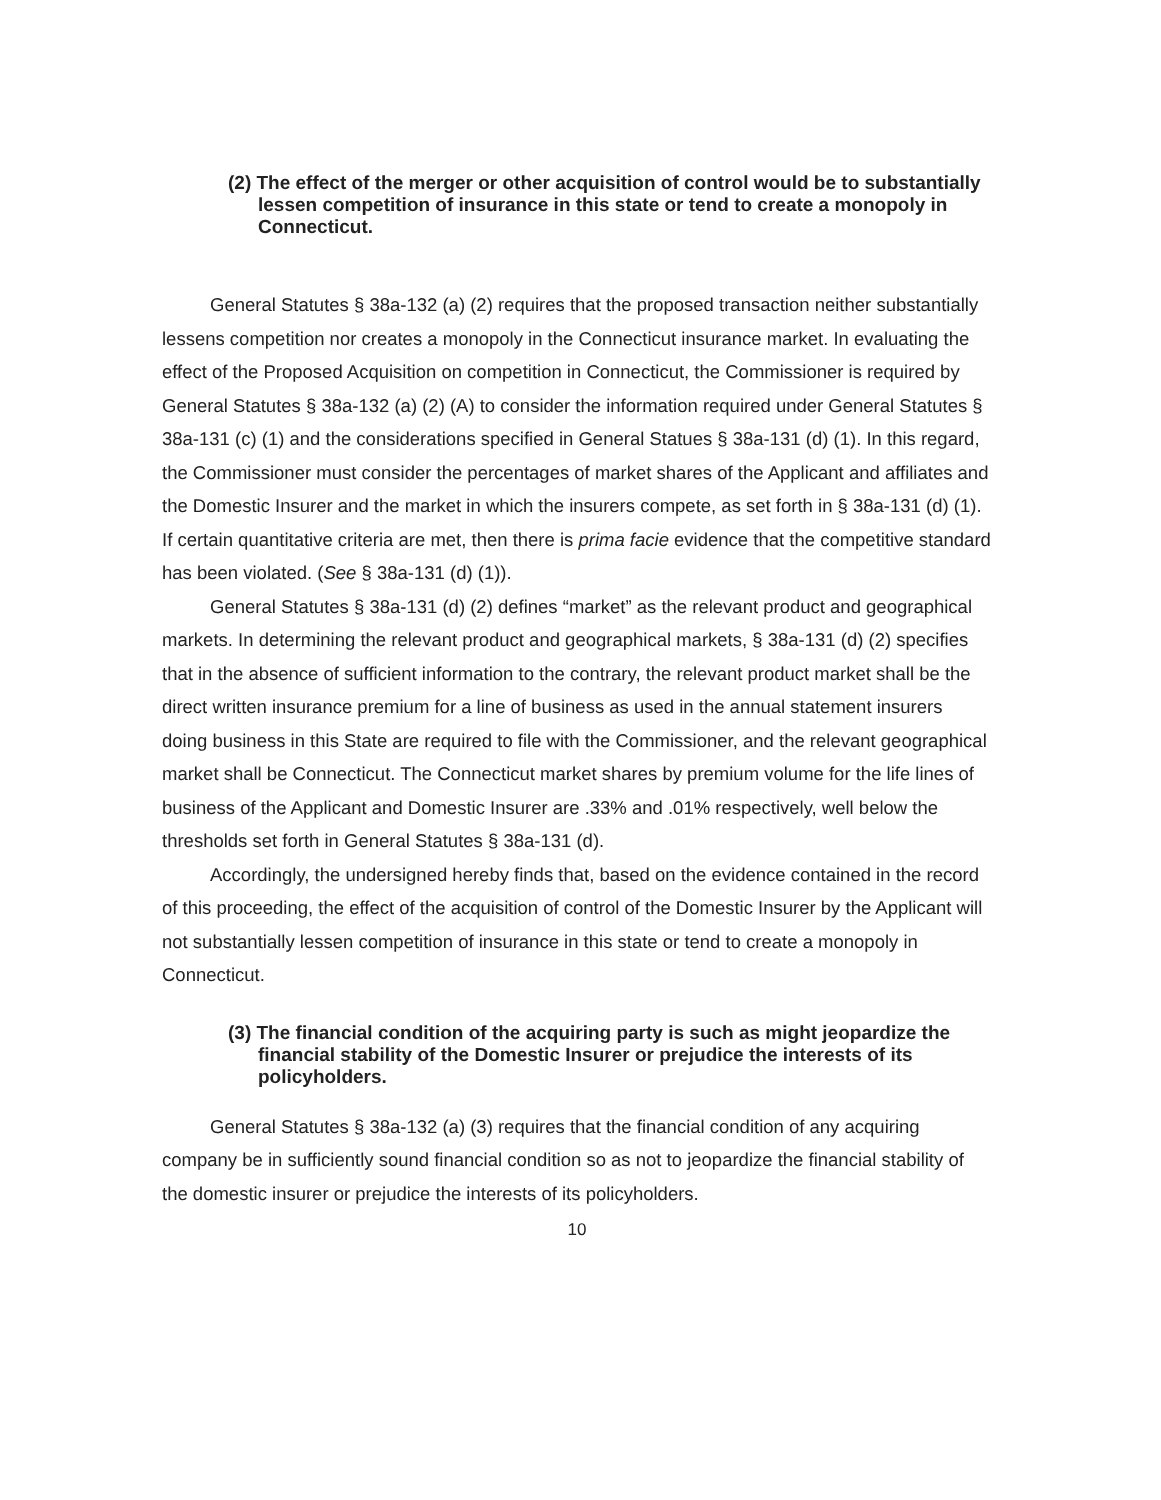(2) The effect of the merger or other acquisition of control would be to substantially lessen competition of insurance in this state or tend to create a monopoly in Connecticut.
General Statutes § 38a-132 (a) (2) requires that the proposed transaction neither substantially lessens competition nor creates a monopoly in the Connecticut insurance market. In evaluating the effect of the Proposed Acquisition on competition in Connecticut, the Commissioner is required by General Statutes § 38a-132 (a) (2) (A) to consider the information required under General Statutes § 38a-131 (c) (1) and the considerations specified in General Statues § 38a-131 (d) (1). In this regard, the Commissioner must consider the percentages of market shares of the Applicant and affiliates and the Domestic Insurer and the market in which the insurers compete, as set forth in § 38a-131 (d) (1). If certain quantitative criteria are met, then there is prima facie evidence that the competitive standard has been violated. (See § 38a-131 (d) (1)).
General Statutes § 38a-131 (d) (2) defines “market” as the relevant product and geographical markets. In determining the relevant product and geographical markets, § 38a-131 (d) (2) specifies that in the absence of sufficient information to the contrary, the relevant product market shall be the direct written insurance premium for a line of business as used in the annual statement insurers doing business in this State are required to file with the Commissioner, and the relevant geographical market shall be Connecticut. The Connecticut market shares by premium volume for the life lines of business of the Applicant and Domestic Insurer are .33% and .01% respectively, well below the thresholds set forth in General Statutes § 38a-131 (d).
Accordingly, the undersigned hereby finds that, based on the evidence contained in the record of this proceeding, the effect of the acquisition of control of the Domestic Insurer by the Applicant will not substantially lessen competition of insurance in this state or tend to create a monopoly in Connecticut.
(3) The financial condition of the acquiring party is such as might jeopardize the financial stability of the Domestic Insurer or prejudice the interests of its policyholders.
General Statutes § 38a-132 (a) (3) requires that the financial condition of any acquiring company be in sufficiently sound financial condition so as not to jeopardize the financial stability of the domestic insurer or prejudice the interests of its policyholders.
10